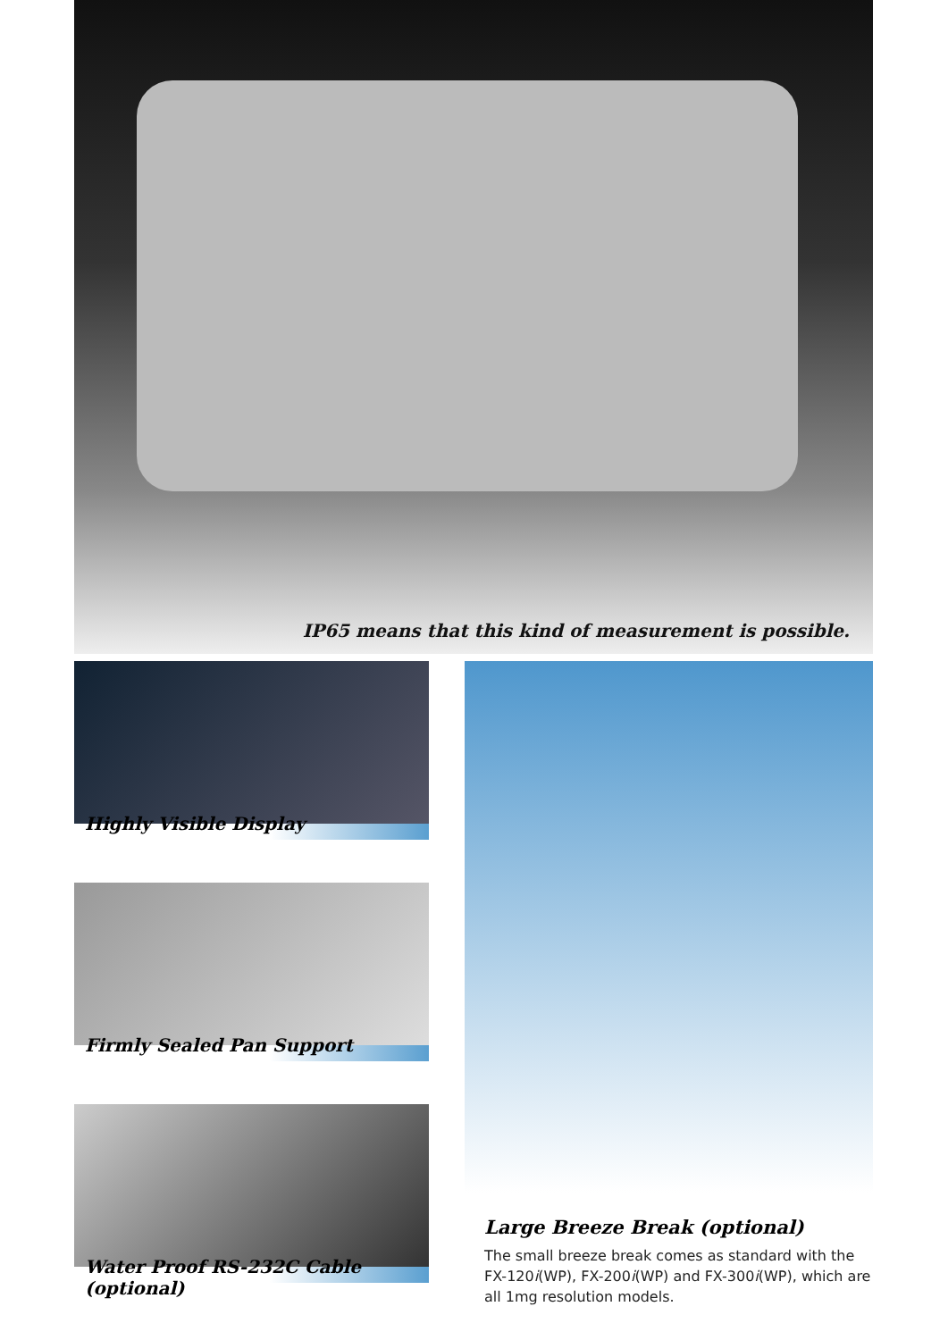IP65 means that this kind of measurement is possible.
Highly Visible Display
Firmly Sealed Pan Support
Water Proof RS-232C Cable (optional)
Large Breeze Break (optional)
The small breeze break comes as standard with the FX-120i(WP), FX-200i(WP) and FX-300i(WP), which are all 1mg resolution models.